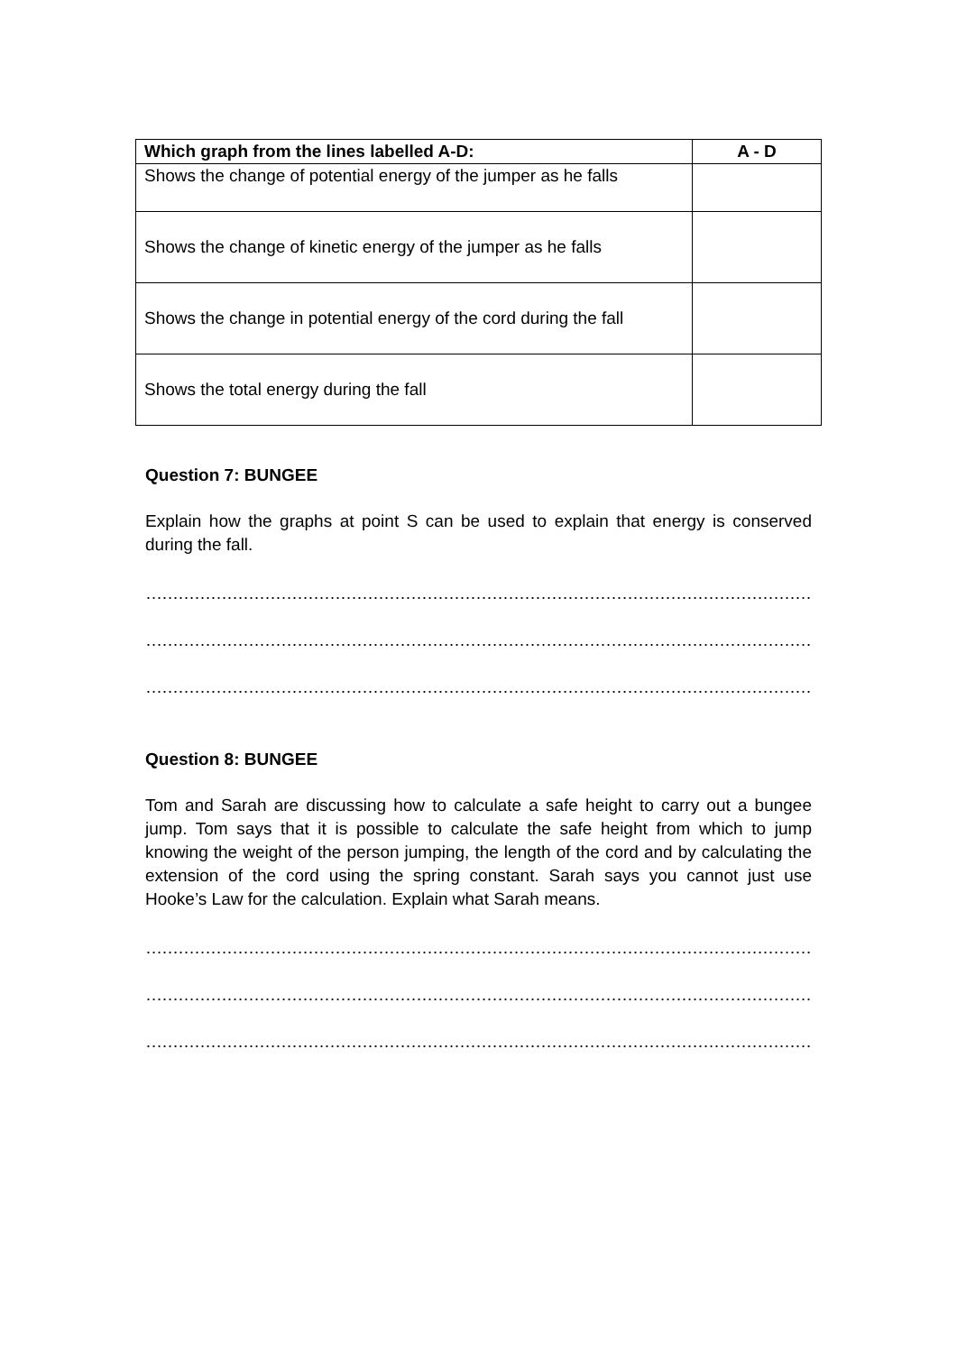| Which graph from the lines labelled A-D: | A - D |
| --- | --- |
| Shows the change of potential energy of the jumper as he falls | |
| Shows the change of kinetic energy of the jumper as he falls | |
| Shows the change in potential energy of the cord during the fall | |
| Shows the total energy during the fall | |
Question 7: BUNGEE
Explain how the graphs at point S can be used to explain that energy is conserved during the fall.
…………………………………………………………………………………………………………………………………………
…………………………………………………………………………………………………………………………………………
…………………………………………………………………………………………………………………………………………
Question 8: BUNGEE
Tom and Sarah are discussing how to calculate a safe height to carry out a bungee jump. Tom says that it is possible to calculate the safe height from which to jump knowing the weight of the person jumping, the length of the cord and by calculating the extension of the cord using the spring constant. Sarah says you cannot just use Hooke’s Law for the calculation. Explain what Sarah means.
…………………………………………………………………………………………………………………………………………
…………………………………………………………………………………………………………………………………………
…………………………………………………………………………………………………………………………………………